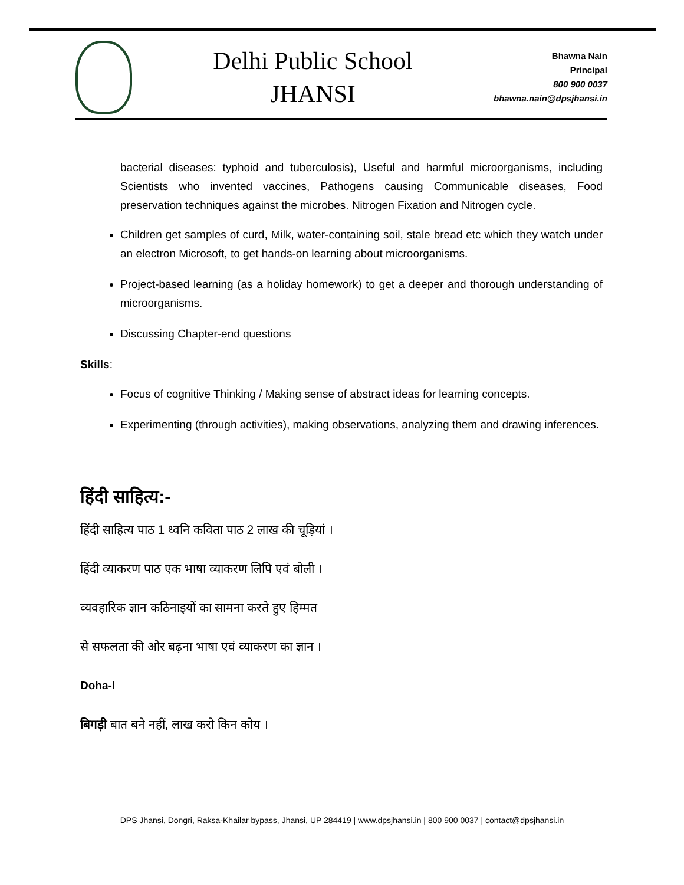Delhi Public School
JHANSI
Bhawna Nain
Principal
800 900 0037
bhawna.nain@dpsjhansi.in
bacterial diseases: typhoid and tuberculosis), Useful and harmful microorganisms, including Scientists who invented vaccines, Pathogens causing Communicable diseases, Food preservation techniques against the microbes. Nitrogen Fixation and Nitrogen cycle.
Children get samples of curd, Milk, water-containing soil, stale bread etc which they watch under an electron Microsoft, to get hands-on learning about microorganisms.
Project-based learning (as a holiday homework) to get a deeper and thorough understanding of microorganisms.
Discussing Chapter-end questions
Skills:
Focus of cognitive Thinking / Making sense of abstract ideas for learning concepts.
Experimenting (through activities), making observations, analyzing them and drawing inferences.
हिंदी साहित्य:-
हिंदी साहित्य पाठ 1 ध्वनि कविता पाठ 2 लाख की चूड़ियां ।
हिंदी व्याकरण पाठ एक भाषा व्याकरण लिपि एवं बोली ।
व्यवहारिक ज्ञान कठिनाइयों का सामना करते हुए हिम्मत
से सफलता की ओर बढ़ना भाषा एवं व्याकरण का ज्ञान ।
Doha-I
बिगड़ी बात बने नहीं, लाख करो किन कोय ।
DPS Jhansi, Dongri, Raksa-Khailar bypass, Jhansi, UP 284419 | www.dpsjhansi.in | 800 900 0037 | contact@dpsjhansi.in